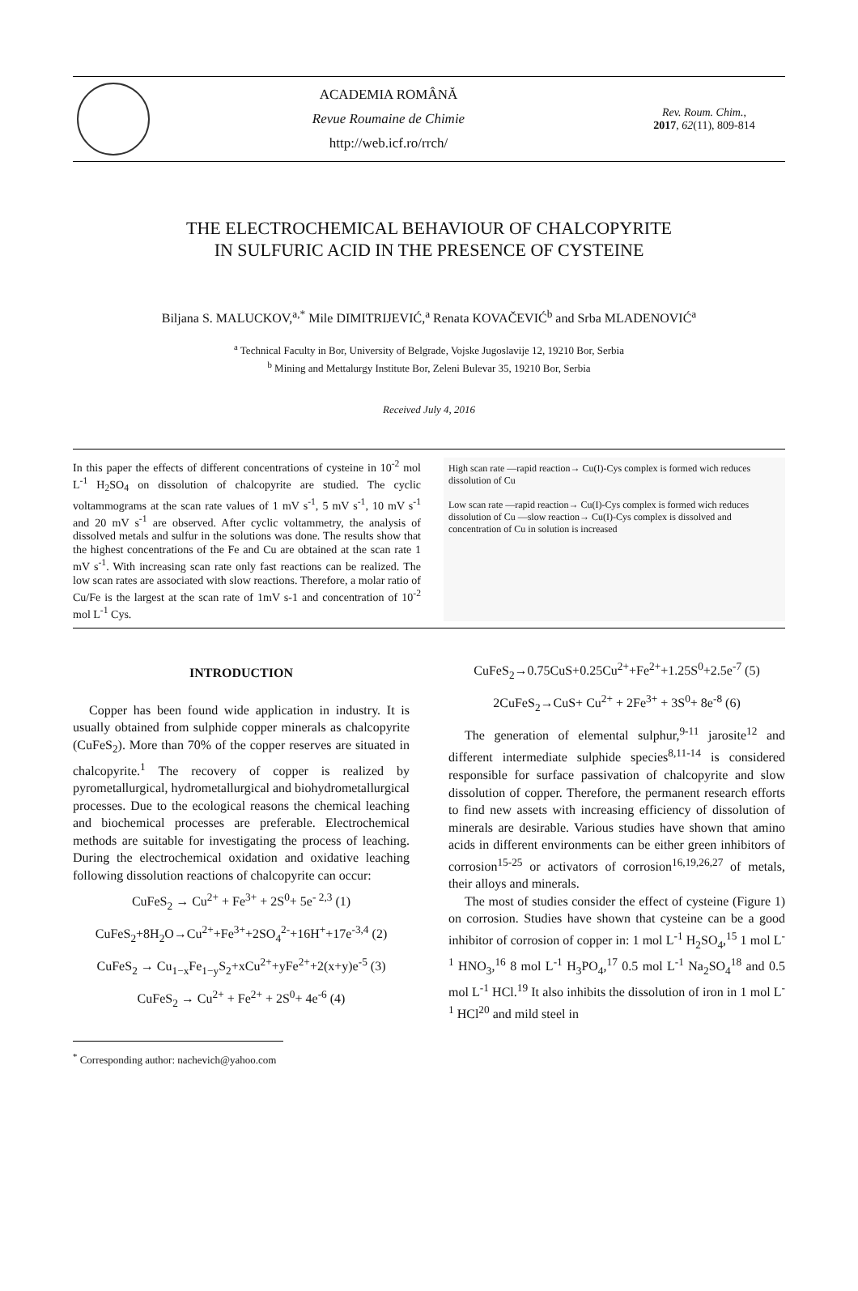ACADEMIA ROMÂNĂ
Revue Roumaine de Chimie
http://web.icf.ro/rrch/
Rev. Roum. Chim.,
2017, 62(11), 809-814
THE ELECTROCHEMICAL BEHAVIOUR OF CHALCOPYRITE
IN SULFURIC ACID IN THE PRESENCE OF CYSTEINE
Biljana S. MALUCKOV,<sup>a,*</sup> Mile DIMITRIJEVIĆ,<sup>a</sup> Renata KOVAČEVIĆ<sup>b</sup> and Srba MLADENOVIĆ<sup>a</sup>
<sup>a</sup> Technical Faculty in Bor, University of Belgrade, Vojske Jugoslavije 12, 19210 Bor, Serbia
<sup>b</sup> Mining and Mettalurgy Institute Bor, Zeleni Bulevar 35, 19210 Bor, Serbia
Received July 4, 2016
In this paper the effects of different concentrations of cysteine in 10<sup>-2</sup> mol L<sup>-1</sup> H<sub>2</sub>SO<sub>4</sub> on dissolution of chalcopyrite are studied. The cyclic voltammograms at the scan rate values of 1 mV s<sup>-1</sup>, 5 mV s<sup>-1</sup>, 10 mV s<sup>-1</sup> and 20 mV s<sup>-1</sup> are observed. After cyclic voltammetry, the analysis of dissolved metals and sulfur in the solutions was done. The results show that the highest concentrations of the Fe and Cu are obtained at the scan rate 1 mV s<sup>-1</sup>. With increasing scan rate only fast reactions can be realized. The low scan rates are associated with slow reactions. Therefore, a molar ratio of Cu/Fe is the largest at the scan rate of 1mV s-1 and concentration of 10<sup>-2</sup> mol L<sup>-1</sup> Cys.
High scan rate —rapid reaction→ Cu(I)-Cys complex is formed wich reduces dissolution of Cu
Low scan rate —rapid reaction→ Cu(I)-Cys complex is formed wich reduces dissolution of Cu —slow reaction→ Cu(I)-Cys complex is dissolved and concentration of Cu in solution is increased
INTRODUCTION
Copper has been found wide application in industry. It is usually obtained from sulphide copper minerals as chalcopyrite (CuFeS<sub>2</sub>). More than 70% of the copper reserves are situated in chalcopyrite.<sup>1</sup> The recovery of copper is realized by pyrometallurgical, hydrometallurgical and biohydrometallurgical processes. Due to the ecological reasons the chemical leaching and biochemical processes are preferable. Electrochemical methods are suitable for investigating the process of leaching. During the electrochemical oxidation and oxidative leaching following dissolution reactions of chalcopyrite can occur:
CuFeS<sub>2</sub> → Cu<sup>2+</sup> + Fe<sup>3+</sup> + 2S<sup>0</sup>+ 5e<sup>- 2,3</sup> (1)
CuFeS<sub>2</sub>+8H<sub>2</sub>O→Cu<sup>2+</sup>+Fe<sup>3+</sup>+2SO<sub>4</sub><sup>2-</sup>+16H<sup>+</sup>+17e<sup>-3,4</sup> (2)
CuFeS<sub>2</sub> → Cu<sub>1−x</sub>Fe<sub>1−y</sub>S<sub>2</sub>+xCu<sup>2+</sup>+yFe<sup>2+</sup>+2(x+y)e<sup>-5</sup> (3)
CuFeS<sub>2</sub> → Cu<sup>2+</sup> + Fe<sup>2+</sup> + 2S<sup>0</sup>+ 4e<sup>-6</sup> (4)
<sup>*</sup> Corresponding author: nachevich@yahoo.com
CuFeS<sub>2</sub>→0.75CuS+0.25Cu<sup>2+</sup>+Fe<sup>2+</sup>+1.25S<sup>0</sup>+2.5e<sup>-7</sup> (5)
2CuFeS<sub>2</sub>→CuS+ Cu<sup>2+</sup> + 2Fe<sup>3+</sup> + 3S<sup>0</sup>+ 8e<sup>-8</sup> (6)
The generation of elemental sulphur,<sup>9-11</sup> jarosite<sup>12</sup> and different intermediate sulphide species<sup>8,11-14</sup> is considered responsible for surface passivation of chalcopyrite and slow dissolution of copper. Therefore, the permanent research efforts to find new assets with increasing efficiency of dissolution of minerals are desirable. Various studies have shown that amino acids in different environments can be either green inhibitors of corrosion<sup>15-25</sup> or activators of corrosion<sup>16,19,26,27</sup> of metals, their alloys and minerals.
The most of studies consider the effect of cysteine (Figure 1) on corrosion. Studies have shown that cysteine can be a good inhibitor of corrosion of copper in: 1 mol L<sup>-1</sup> H<sub>2</sub>SO<sub>4</sub>,<sup>15</sup> 1 mol L<sup>-1</sup> HNO<sub>3</sub>,<sup>16</sup> 8 mol L<sup>-1</sup> H<sub>3</sub>PO<sub>4</sub>,<sup>17</sup> 0.5 mol L<sup>-1</sup> Na<sub>2</sub>SO<sub>4</sub><sup>18</sup> and 0.5 mol L<sup>-1</sup> HCl.<sup>19</sup> It also inhibits the dissolution of iron in 1 mol L<sup>-1</sup> HCl<sup>20</sup> and mild steel in